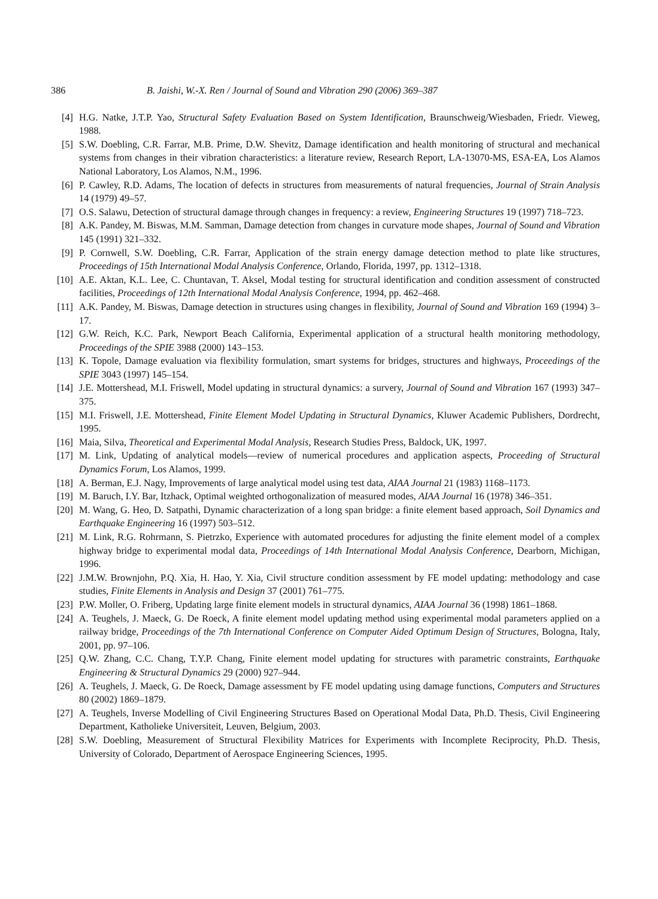386 B. Jaishi, W.-X. Ren / Journal of Sound and Vibration 290 (2006) 369–387
[4] H.G. Natke, J.T.P. Yao, Structural Safety Evaluation Based on System Identification, Braunschweig/Wiesbaden, Friedr. Vieweg, 1988.
[5] S.W. Doebling, C.R. Farrar, M.B. Prime, D.W. Shevitz, Damage identification and health monitoring of structural and mechanical systems from changes in their vibration characteristics: a literature review, Research Report, LA-13070-MS, ESA-EA, Los Alamos National Laboratory, Los Alamos, N.M., 1996.
[6] P. Cawley, R.D. Adams, The location of defects in structures from measurements of natural frequencies, Journal of Strain Analysis 14 (1979) 49–57.
[7] O.S. Salawu, Detection of structural damage through changes in frequency: a review, Engineering Structures 19 (1997) 718–723.
[8] A.K. Pandey, M. Biswas, M.M. Samman, Damage detection from changes in curvature mode shapes, Journal of Sound and Vibration 145 (1991) 321–332.
[9] P. Cornwell, S.W. Doebling, C.R. Farrar, Application of the strain energy damage detection method to plate like structures, Proceedings of 15th International Modal Analysis Conference, Orlando, Florida, 1997, pp. 1312–1318.
[10] A.E. Aktan, K.L. Lee, C. Chuntavan, T. Aksel, Modal testing for structural identification and condition assessment of constructed facilities, Proceedings of 12th International Modal Analysis Conference, 1994, pp. 462–468.
[11] A.K. Pandey, M. Biswas, Damage detection in structures using changes in flexibility, Journal of Sound and Vibration 169 (1994) 3–17.
[12] G.W. Reich, K.C. Park, Newport Beach California, Experimental application of a structural health monitoring methodology, Proceedings of the SPIE 3988 (2000) 143–153.
[13] K. Topole, Damage evaluation via flexibility formulation, smart systems for bridges, structures and highways, Proceedings of the SPIE 3043 (1997) 145–154.
[14] J.E. Mottershead, M.I. Friswell, Model updating in structural dynamics: a survery, Journal of Sound and Vibration 167 (1993) 347–375.
[15] M.I. Friswell, J.E. Mottershead, Finite Element Model Updating in Structural Dynamics, Kluwer Academic Publishers, Dordrecht, 1995.
[16] Maia, Silva, Theoretical and Experimental Modal Analysis, Research Studies Press, Baldock, UK, 1997.
[17] M. Link, Updating of analytical models—review of numerical procedures and application aspects, Proceeding of Structural Dynamics Forum, Los Alamos, 1999.
[18] A. Berman, E.J. Nagy, Improvements of large analytical model using test data, AIAA Journal 21 (1983) 1168–1173.
[19] M. Baruch, I.Y. Bar, Itzhack, Optimal weighted orthogonalization of measured modes, AIAA Journal 16 (1978) 346–351.
[20] M. Wang, G. Heo, D. Satpathi, Dynamic characterization of a long span bridge: a finite element based approach, Soil Dynamics and Earthquake Engineering 16 (1997) 503–512.
[21] M. Link, R.G. Rohrmann, S. Pietrzko, Experience with automated procedures for adjusting the finite element model of a complex highway bridge to experimental modal data, Proceedings of 14th International Modal Analysis Conference, Dearborn, Michigan, 1996.
[22] J.M.W. Brownjohn, P.Q. Xia, H. Hao, Y. Xia, Civil structure condition assessment by FE model updating: methodology and case studies, Finite Elements in Analysis and Design 37 (2001) 761–775.
[23] P.W. Moller, O. Friberg, Updating large finite element models in structural dynamics, AIAA Journal 36 (1998) 1861–1868.
[24] A. Teughels, J. Maeck, G. De Roeck, A finite element model updating method using experimental modal parameters applied on a railway bridge, Proceedings of the 7th International Conference on Computer Aided Optimum Design of Structures, Bologna, Italy, 2001, pp. 97–106.
[25] Q.W. Zhang, C.C. Chang, T.Y.P. Chang, Finite element model updating for structures with parametric constraints, Earthquake Engineering & Structural Dynamics 29 (2000) 927–944.
[26] A. Teughels, J. Maeck, G. De Roeck, Damage assessment by FE model updating using damage functions, Computers and Structures 80 (2002) 1869–1879.
[27] A. Teughels, Inverse Modelling of Civil Engineering Structures Based on Operational Modal Data, Ph.D. Thesis, Civil Engineering Department, Katholieke Universiteit, Leuven, Belgium, 2003.
[28] S.W. Doebling, Measurement of Structural Flexibility Matrices for Experiments with Incomplete Reciprocity, Ph.D. Thesis, University of Colorado, Department of Aerospace Engineering Sciences, 1995.